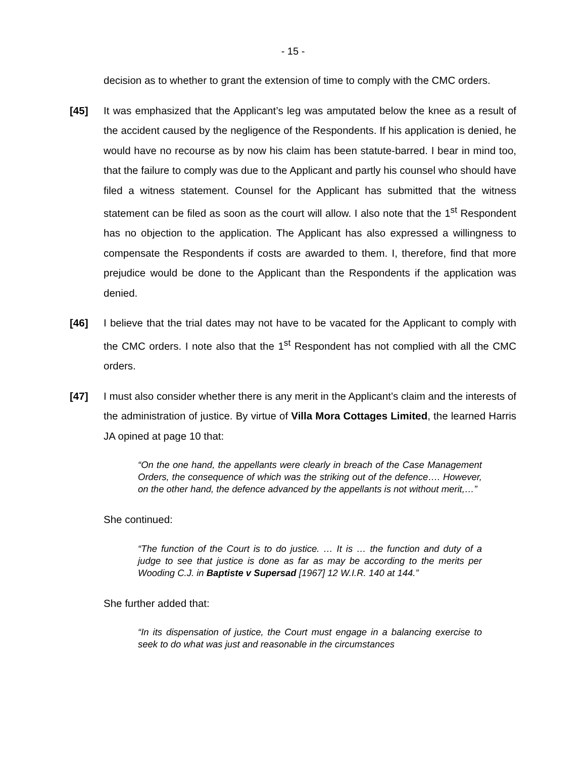- 15 -
decision as to whether to grant the extension of time to comply with the CMC orders.
[45] It was emphasized that the Applicant’s leg was amputated below the knee as a result of the accident caused by the negligence of the Respondents. If his application is denied, he would have no recourse as by now his claim has been statute-barred. I bear in mind too, that the failure to comply was due to the Applicant and partly his counsel who should have filed a witness statement. Counsel for the Applicant has submitted that the witness statement can be filed as soon as the court will allow. I also note that the 1<sup>st</sup> Respondent has no objection to the application. The Applicant has also expressed a willingness to compensate the Respondents if costs are awarded to them. I, therefore, find that more prejudice would be done to the Applicant than the Respondents if the application was denied.
[46] I believe that the trial dates may not have to be vacated for the Applicant to comply with the CMC orders. I note also that the 1<sup>st</sup> Respondent has not complied with all the CMC orders.
[47] I must also consider whether there is any merit in the Applicant’s claim and the interests of the administration of justice. By virtue of Villa Mora Cottages Limited, the learned Harris JA opined at page 10 that:
“On the one hand, the appellants were clearly in breach of the Case Management Orders, the consequence of which was the striking out of the defence…. However, on the other hand, the defence advanced by the appellants is not without merit,…”
She continued:
“The function of the Court is to do justice. … It is … the function and duty of a judge to see that justice is done as far as may be according to the merits per Wooding C.J. in Baptiste v Supersad [1967] 12 W.I.R. 140 at 144.”
She further added that:
“In its dispensation of justice, the Court must engage in a balancing exercise to seek to do what was just and reasonable in the circumstances